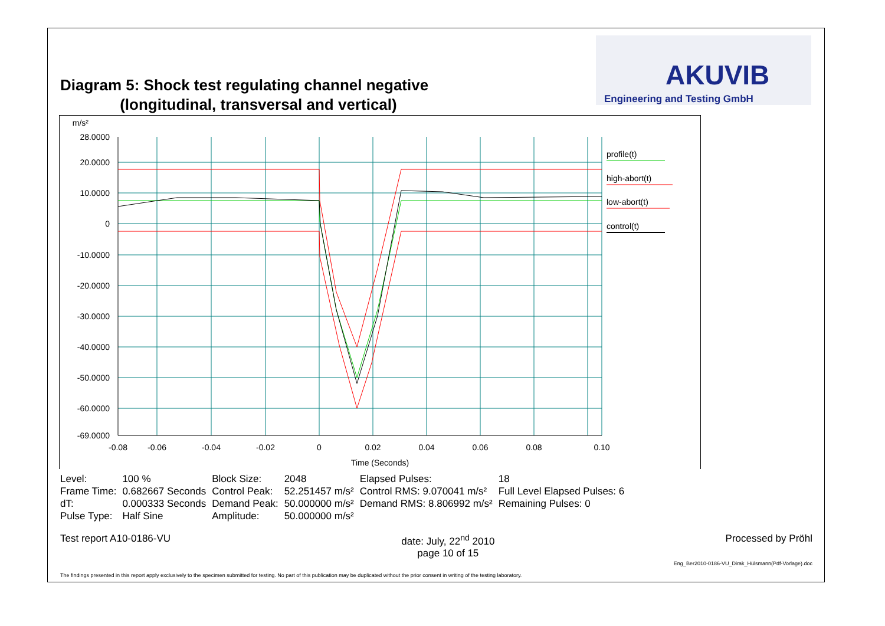Diagram 5: Shock test regulating channel negative
(longitudinal, transversal and vertical)
AKUVIB
Engineering and Testing GmbH
m/s²
28.0000
20.0000
10.0000
0
-10.0000
-20.0000
-30.0000
-40.0000
-50.0000
-60.0000
-69.0000
-0.08
-0.06
-0.04
-0.02
0
0.02
0.04
0.06
0.08
0.10
Time (Seconds)
profile(t)
high-abort(t)
low-abort(t)
control(t)
| Level: | 100 % | Block Size: | 2048 | Elapsed Pulses: | 18 |
| Frame Time: | 0.682667 Seconds | Control Peak: | 52.251457 m/s² | Control RMS: 9.070041 m/s² | Full Level Elapsed Pulses: 6 |
| dT: | 0.000333 Seconds | Demand Peak: | 50.000000 m/s² | Demand RMS: 8.806992 m/s² | Remaining Pulses: 0 |
| Pulse Type: | Half Sine | Amplitude: | 50.000000 m/s² | | |
Test report A10-0186-VU date: July, 22<sup>nd</sup> 2010
page 10 of 15 Processed by Pröhl
Eng_Ber2010-0186-VU_Dirak_Hülsmann(Pdf-Vorlage).doc
The findings presented in this report apply exclusively to the specimen submitted for testing. No part of this publication may be duplicated without the prior consent in writing of the testing laboratory.